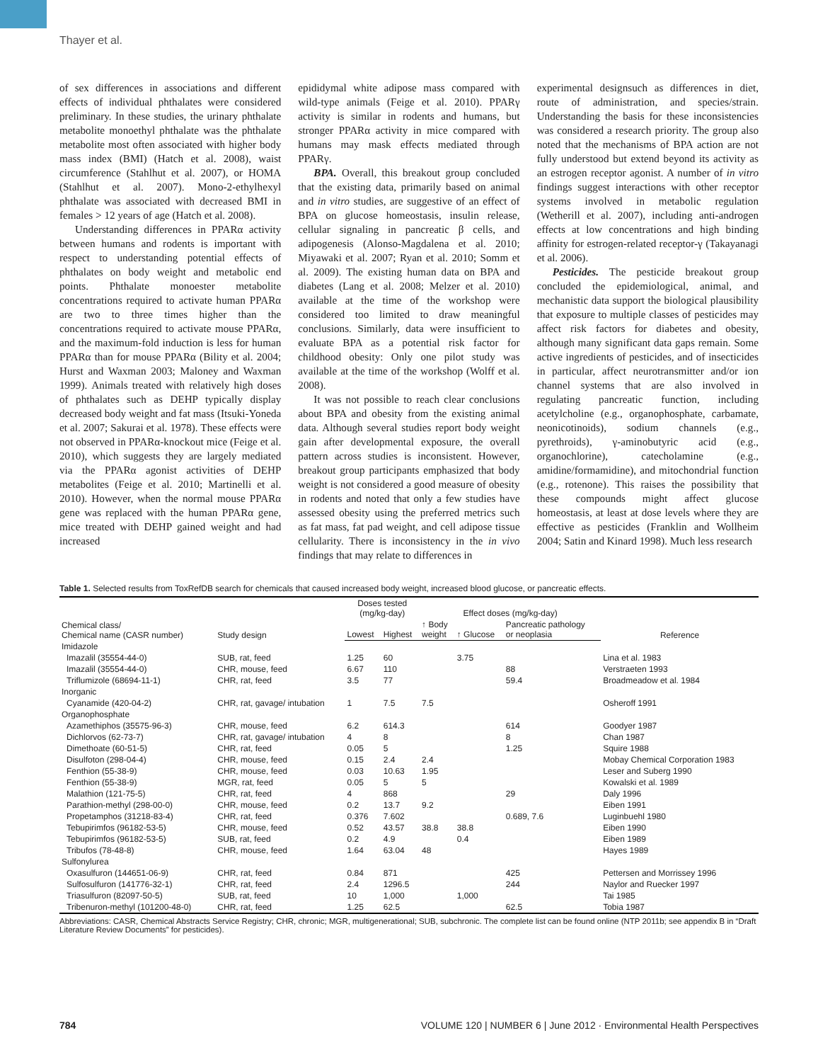Thayer et al.
of sex differences in associations and different effects of individual phthalates were considered preliminary. In these studies, the urinary phthalate metabolite monoethyl phthalate was the phthalate metabolite most often associated with higher body mass index (BMI) (Hatch et al. 2008), waist circumference (Stahlhut et al. 2007), or HOMA (Stahlhut et al. 2007). Mono-2-ethylhexyl phthalate was associated with decreased BMI in females > 12 years of age (Hatch et al. 2008).
Understanding differences in PPARα activity between humans and rodents is important with respect to understanding potential effects of phthalates on body weight and metabolic end points. Phthalate monoester metabolite concentrations required to activate human PPARα are two to three times higher than the concentrations required to activate mouse PPARα, and the maximum-fold induction is less for human PPARα than for mouse PPARα (Bility et al. 2004; Hurst and Waxman 2003; Maloney and Waxman 1999). Animals treated with relatively high doses of phthalates such as DEHP typically display decreased body weight and fat mass (Itsuki-Yoneda et al. 2007; Sakurai et al. 1978). These effects were not observed in PPARα-knockout mice (Feige et al. 2010), which suggests they are largely mediated via the PPARα agonist activities of DEHP metabolites (Feige et al. 2010; Martinelli et al. 2010). However, when the normal mouse PPARα gene was replaced with the human PPARα gene, mice treated with DEHP gained weight and had increased
epididymal white adipose mass compared with wild-type animals (Feige et al. 2010). PPARγ activity is similar in rodents and humans, but stronger PPARα activity in mice compared with humans may mask effects mediated through PPARγ.
BPA. Overall, this breakout group concluded that the existing data, primarily based on animal and in vitro studies, are suggestive of an effect of BPA on glucose homeostasis, insulin release, cellular signaling in pancreatic β cells, and adipogenesis (Alonso-Magdalena et al. 2010; Miyawaki et al. 2007; Ryan et al. 2010; Somm et al. 2009). The existing human data on BPA and diabetes (Lang et al. 2008; Melzer et al. 2010) available at the time of the workshop were considered too limited to draw meaningful conclusions. Similarly, data were insufficient to evaluate BPA as a potential risk factor for childhood obesity: Only one pilot study was available at the time of the workshop (Wolff et al. 2008).
It was not possible to reach clear conclusions about BPA and obesity from the existing animal data. Although several studies report body weight gain after developmental exposure, the overall pattern across studies is inconsistent. However, breakout group participants emphasized that body weight is not considered a good measure of obesity in rodents and noted that only a few studies have assessed obesity using the preferred metrics such as fat mass, fat pad weight, and cell adipose tissue cellularity. There is inconsistency in the in vivo findings that may relate to differences in
experimental designsuch as differences in diet, route of administration, and species/strain. Understanding the basis for these inconsistencies was considered a research priority. The group also noted that the mechanisms of BPA action are not fully understood but extend beyond its activity as an estrogen receptor agonist. A number of in vitro findings suggest interactions with other receptor systems involved in metabolic regulation (Wetherill et al. 2007), including anti-androgen effects at low concentrations and high binding affinity for estrogen-related receptor-γ (Takayanagi et al. 2006).
Pesticides. The pesticide breakout group concluded the epidemiological, animal, and mechanistic data support the biological plausibility that exposure to multiple classes of pesticides may affect risk factors for diabetes and obesity, although many significant data gaps remain. Some active ingredients of pesticides, and of insecticides in particular, affect neurotransmitter and/or ion channel systems that are also involved in regulating pancreatic function, including acetylcholine (e.g., organophosphate, carbamate, neonicotinoids), sodium channels (e.g., pyrethroids), γ-aminobutyric acid (e.g., organochlorine), catecholamine (e.g., amidine/formamidine), and mitochondrial function (e.g., rotenone). This raises the possibility that these compounds might affect glucose homeostasis, at least at dose levels where they are effective as pesticides (Franklin and Wollheim 2004; Satin and Kinard 1998). Much less research
Table 1. Selected results from ToxRefDB search for chemicals that caused increased body weight, increased blood glucose, or pancreatic effects.
| Chemical class/ Chemical name (CASR number) | Study design | Doses tested (mg/kg-day) | | Effect doses (mg/kg-day) | | | Reference |
| --- | --- | --- | --- | --- | --- | --- | --- |
| | | Lowest | Highest | ↑ Body weight | ↑ Glucose | Pancreatic pathology or neoplasia | |
| Imidazole | | | | | | | |
| Imazalil (35554-44-0) | SUB, rat, feed | 1.25 | 60 | | 3.75 | | Lina et al. 1983 |
| Imazalil (35554-44-0) | CHR, mouse, feed | 6.67 | 110 | | | 88 | Verstraeten 1993 |
| Triflumizole (68694-11-1) | CHR, rat, feed | 3.5 | 77 | | | 59.4 | Broadmeadow et al. 1984 |
| Inorganic | | | | | | | |
| Cyanamide (420-04-2) | CHR, rat, gavage/ intubation | 1 | 7.5 | 7.5 | | | Osheroff 1991 |
| Organophosphate | | | | | | | |
| Azamethiphos (35575-96-3) | CHR, mouse, feed | 6.2 | 614.3 | | | 614 | Goodyer 1987 |
| Dichlorvos (62-73-7) | CHR, rat, gavage/ intubation | 4 | 8 | | | 8 | Chan 1987 |
| Dimethoate (60-51-5) | CHR, rat, feed | 0.05 | 5 | | | 1.25 | Squire 1988 |
| Disulfoton (298-04-4) | CHR, mouse, feed | 0.15 | 2.4 | 2.4 | | | Mobay Chemical Corporation 1983 |
| Fenthion (55-38-9) | CHR, mouse, feed | 0.03 | 10.63 | 1.95 | | | Leser and Suberg 1990 |
| Fenthion (55-38-9) | MGR, rat, feed | 0.05 | 5 | 5 | | | Kowalski et al. 1989 |
| Malathion (121-75-5) | CHR, rat, feed | 4 | 868 | | | 29 | Daly 1996 |
| Parathion-methyl (298-00-0) | CHR, mouse, feed | 0.2 | 13.7 | 9.2 | | | Eiben 1991 |
| Propetamphos (31218-83-4) | CHR, rat, feed | 0.376 | 7.602 | | | 0.689, 7.6 | Luginbuehl 1980 |
| Tebupirimfos (96182-53-5) | CHR, mouse, feed | 0.52 | 43.57 | 38.8 | 38.8 | | Eiben 1990 |
| Tebupirimfos (96182-53-5) | SUB, rat, feed | 0.2 | 4.9 | | 0.4 | | Eiben 1989 |
| Tribufos (78-48-8) | CHR, mouse, feed | 1.64 | 63.04 | 48 | | | Hayes 1989 |
| Sulfonylurea | | | | | | | |
| Oxasulfuron (144651-06-9) | CHR, rat, feed | 0.84 | 871 | | | 425 | Pettersen and Morrissey 1996 |
| Sulfosulfuron (141776-32-1) | CHR, rat, feed | 2.4 | 1296.5 | | | 244 | Naylor and Ruecker 1997 |
| Triasulfuron (82097-50-5) | SUB, rat, feed | 10 | 1,000 | | 1,000 | | Tai 1985 |
| Tribenuron-methyl (101200-48-0) | CHR, rat, feed | 1.25 | 62.5 | | | 62.5 | Tobia 1987 |
Abbreviations: CASR, Chemical Abstracts Service Registry; CHR, chronic; MGR, multigenerational; SUB, subchronic. The complete list can be found online (NTP 2011b; see appendix B in “Draft Literature Review Documents” for pesticides).
784 VOLUME 120 | NUMBER 6 | June 2012 · Environmental Health Perspectives